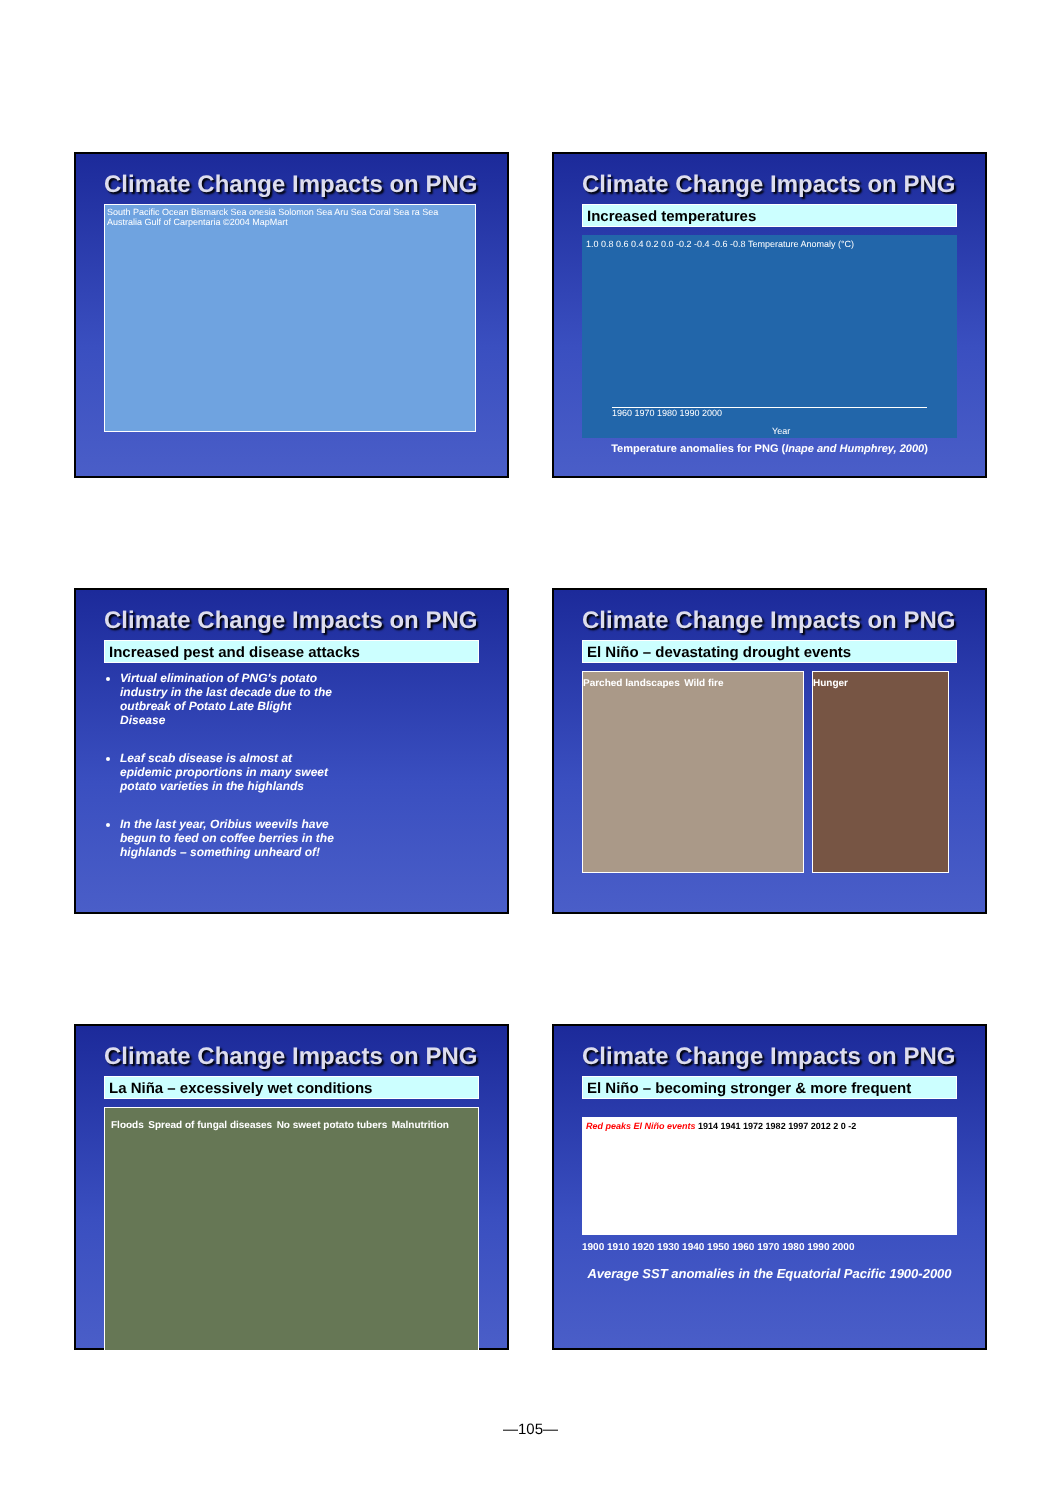Climate Change Impacts on PNG
South Pacific Ocean Bismarck Sea onesia Solomon Sea Aru Sea Coral Sea ra Sea Australia Gulf of Carpentaria ©2004 MapMart
Climate Change Impacts on PNG
Increased temperatures
1.0 0.8 0.6 0.4 0.2 0.0 -0.2 -0.4 -0.6 -0.8 Temperature Anomaly (°C)
1960 1970 1980 1990 2000
Year
Temperature anomalies for PNG (Inape and Humphrey, 2000)
Climate Change Impacts on PNG
Increased pest and disease attacks
Virtual elimination of PNG's potato industry in the last decade due to the outbreak of Potato Late Blight Disease
Leaf scab disease is almost at epidemic proportions in many sweet potato varieties in the highlands
In the last year, Oribius weevils have begun to feed on coffee berries in the highlands – something unheard of!
Climate Change Impacts on PNG
El Niño – devastating drought events
Parched landscapes Wild fire
Hunger
Climate Change Impacts on PNG
La Niña – excessively wet conditions
Floods Spread of fungal diseases No sweet potato tubers Malnutrition
Climate Change Impacts on PNG
El Niño – becoming stronger & more frequent
Red peaks El Niño events 1914 1941 1972 1982 1997 2012 2 0 -2
1900 1910 1920 1930 1940 1950 1960 1970 1980 1990 2000
Average SST anomalies in the Equatorial Pacific 1900-2000
—105—